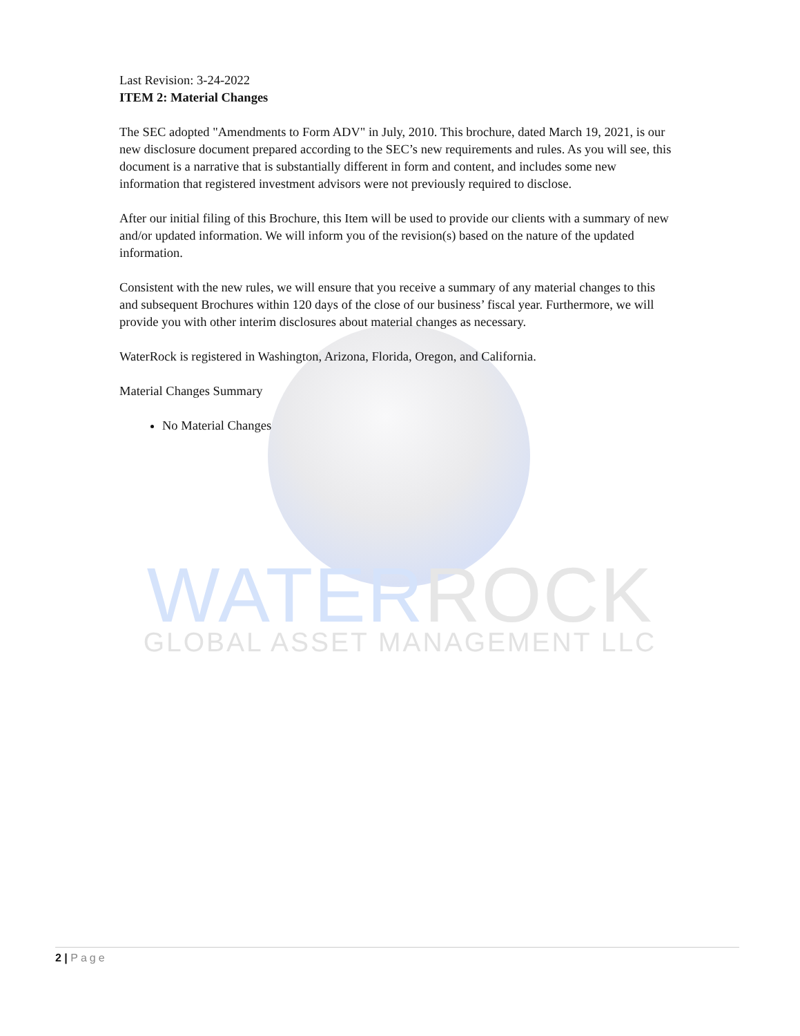Last Revision: 3-24-2022
ITEM 2: Material Changes
The SEC adopted "Amendments to Form ADV" in July, 2010. This brochure, dated March 19, 2021, is our new disclosure document prepared according to the SEC’s new requirements and rules. As you will see, this document is a narrative that is substantially different in form and content, and includes some new information that registered investment advisors were not previously required to disclose.
After our initial filing of this Brochure, this Item will be used to provide our clients with a summary of new and/or updated information. We will inform you of the revision(s) based on the nature of the updated information.
Consistent with the new rules, we will ensure that you receive a summary of any material changes to this and subsequent Brochures within 120 days of the close of our business’ fiscal year. Furthermore, we will provide you with other interim disclosures about material changes as necessary.
WaterRock is registered in Washington, Arizona, Florida, Oregon, and California.
Material Changes Summary
No Material Changes
WATER ROCK
GLOBAL ASSET MANAGEMENT LLC
2 | Page